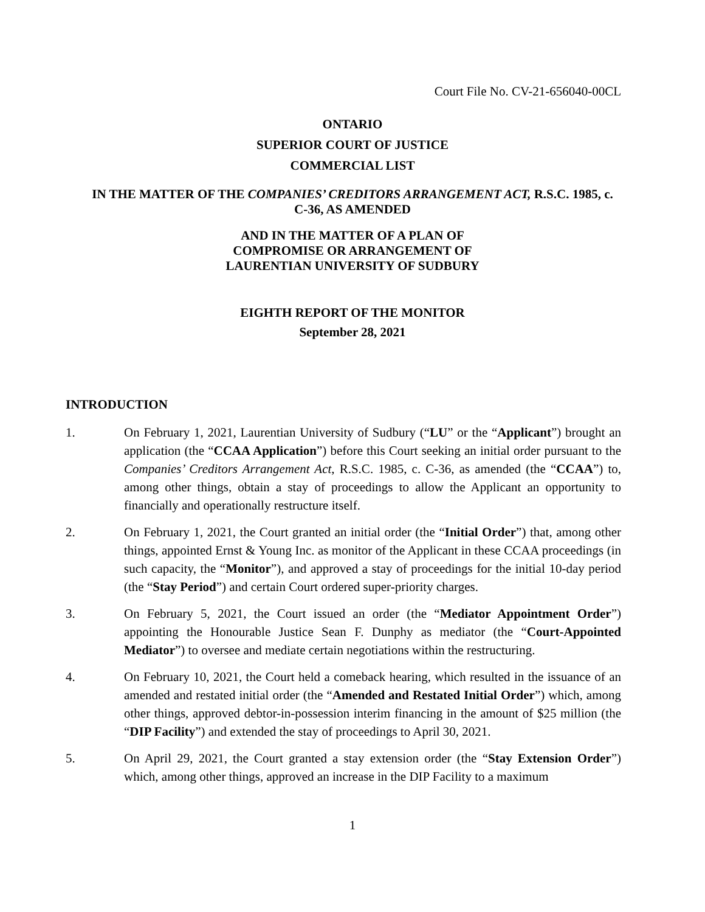Court File No. CV-21-656040-00CL
ONTARIO
SUPERIOR COURT OF JUSTICE
COMMERCIAL LIST
IN THE MATTER OF THE COMPANIES’ CREDITORS ARRANGEMENT ACT, R.S.C. 1985, c. C-36, AS AMENDED
AND IN THE MATTER OF A PLAN OF
COMPROMISE OR ARRANGEMENT OF
LAURENTIAN UNIVERSITY OF SUDBURY
EIGHTH REPORT OF THE MONITOR
September 28, 2021
INTRODUCTION
1. On February 1, 2021, Laurentian University of Sudbury (“LU” or the “Applicant”) brought an application (the “CCAA Application”) before this Court seeking an initial order pursuant to the Companies’ Creditors Arrangement Act, R.S.C. 1985, c. C-36, as amended (the “CCAA”) to, among other things, obtain a stay of proceedings to allow the Applicant an opportunity to financially and operationally restructure itself.
2. On February 1, 2021, the Court granted an initial order (the “Initial Order”) that, among other things, appointed Ernst & Young Inc. as monitor of the Applicant in these CCAA proceedings (in such capacity, the “Monitor”), and approved a stay of proceedings for the initial 10-day period (the “Stay Period”) and certain Court ordered super-priority charges.
3. On February 5, 2021, the Court issued an order (the “Mediator Appointment Order”) appointing the Honourable Justice Sean F. Dunphy as mediator (the “Court-Appointed Mediator”) to oversee and mediate certain negotiations within the restructuring.
4. On February 10, 2021, the Court held a comeback hearing, which resulted in the issuance of an amended and restated initial order (the “Amended and Restated Initial Order”) which, among other things, approved debtor-in-possession interim financing in the amount of $25 million (the “DIP Facility”) and extended the stay of proceedings to April 30, 2021.
5. On April 29, 2021, the Court granted a stay extension order (the “Stay Extension Order”) which, among other things, approved an increase in the DIP Facility to a maximum
1